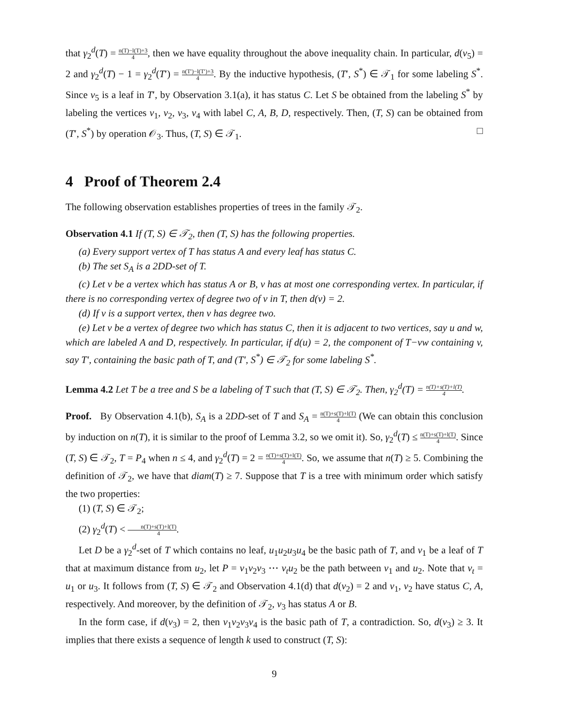that γ<sub>2</sub><sup>d</sup>(T) = n(T)−l(T)+3 4, then we have equality throughout the above inequality chain. In particular, d(v<sub>5</sub>) = 2 and γ<sub>2</sub><sup>d</sup>(T) − 1 = γ<sub>2</sub><sup>d</sup>(T′) = n(T′)−l(T′)+3 4. By the inductive hypothesis, (T′, S<sup>*</sup>) ∈ 𝒯<sub>1</sub> for some labeling S<sup>*</sup>. Since v<sub>5</sub> is a leaf in T′, by Observation 3.1(a), it has status C. Let S be obtained from the labeling S<sup>*</sup> by labeling the vertices v<sub>1</sub>, v<sub>2</sub>, v<sub>3</sub>, v<sub>4</sub> with label C, A, B, D, respectively. Then, (T, S) can be obtained from (T′, S<sup>*</sup>) by operation 𝒪<sub>3</sub>. Thus, (T, S) ∈ 𝒯<sub>1</sub>. □
4 Proof of Theorem 2.4
The following observation establishes properties of trees in the family 𝒯<sub>2</sub>.
Observation 4.1 If (T, S) ∈ 𝒯<sub>2</sub>, then (T, S) has the following properties.
(a) Every support vertex of T has status A and every leaf has status C.
(b) The set S<sub>A</sub> is a 2DD-set of T.
(c) Let v be a vertex which has status A or B, v has at most one corresponding vertex. In particular, if there is no corresponding vertex of degree two of v in T, then d(v) = 2.
(d) If v is a support vertex, then v has degree two.
(e) Let v be a vertex of degree two which has status C, then it is adjacent to two vertices, say u and w, which are labeled A and D, respectively. In particular, if d(u) = 2, the component of T−vw containing v, say T′, containing the basic path of T, and (T′, S<sup>*</sup>) ∈ 𝒯<sub>2</sub> for some labeling S<sup>*</sup>.
Lemma 4.2 Let T be a tree and S be a labeling of T such that (T, S) ∈ 𝒯<sub>2</sub>. Then, γ<sub>2</sub><sup>d</sup>(T) = n(T)+s(T)+l(T) 4.
Proof. By Observation 4.1(b), S<sub>A</sub> is a 2DD-set of T and S<sub>A</sub> = n(T)+s(T)+l(T) 4 (We can obtain this conclusion by induction on n(T), it is similar to the proof of Lemma 3.2, so we omit it). So, γ<sub>2</sub><sup>d</sup>(T) ≤ n(T)+s(T)+l(T) 4. Since (T, S) ∈ 𝒯<sub>2</sub>, T = P<sub>4</sub> when n ≤ 4, and γ<sub>2</sub><sup>d</sup>(T) = 2 = n(T)+s(T)+l(T) 4. So, we assume that n(T) ≥ 5. Combining the definition of 𝒯<sub>2</sub>, we have that diam(T) ≥ 7. Suppose that T is a tree with minimum order which satisfy the two properties:
(1) (T, S) ∈ 𝒯<sub>2</sub>;
(2) γ<sub>2</sub><sup>d</sup>(T) < n(T)+s(T)+l(T) 4.
Let D be a γ<sub>2</sub><sup>d</sup>-set of T which contains no leaf, u<sub>1</sub>u<sub>2</sub>u<sub>3</sub>u<sub>4</sub> be the basic path of T, and v<sub>1</sub> be a leaf of T that at maximum distance from u<sub>2</sub>, let P = v<sub>1</sub>v<sub>2</sub>v<sub>3</sub> ⋯ v<sub>t</sub>u<sub>2</sub> be the path between v<sub>1</sub> and u<sub>2</sub>. Note that v<sub>t</sub> = u<sub>1</sub> or u<sub>3</sub>. It follows from (T, S) ∈ 𝒯<sub>2</sub> and Observation 4.1(d) that d(v<sub>2</sub>) = 2 and v<sub>1</sub>, v<sub>2</sub> have status C, A, respectively. And moreover, by the definition of 𝒯<sub>2</sub>, v<sub>3</sub> has status A or B.
In the form case, if d(v<sub>3</sub>) = 2, then v<sub>1</sub>v<sub>2</sub>v<sub>3</sub>v<sub>4</sub> is the basic path of T, a contradiction. So, d(v<sub>3</sub>) ≥ 3. It implies that there exists a sequence of length k used to construct (T, S):
9